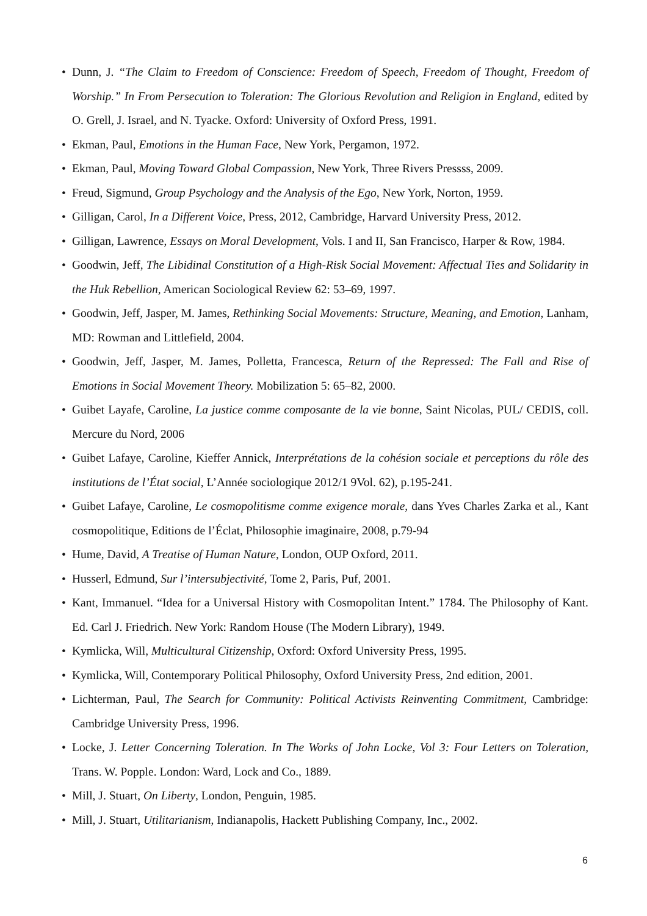• Dunn, J. “The Claim to Freedom of Conscience: Freedom of Speech, Freedom of Thought, Freedom of Worship.” In From Persecution to Toleration: The Glorious Revolution and Religion in England, edited by O. Grell, J. Israel, and N. Tyacke. Oxford: University of Oxford Press, 1991.
• Ekman, Paul, Emotions in the Human Face, New York, Pergamon, 1972.
• Ekman, Paul, Moving Toward Global Compassion, New York, Three Rivers Pressss, 2009.
• Freud, Sigmund, Group Psychology and the Analysis of the Ego, New York, Norton, 1959.
• Gilligan, Carol, In a Different Voice, Press, 2012, Cambridge, Harvard University Press, 2012.
• Gilligan, Lawrence, Essays on Moral Development, Vols. I and II, San Francisco, Harper & Row, 1984.
• Goodwin, Jeff, The Libidinal Constitution of a High-Risk Social Movement: Affectual Ties and Solidarity in the Huk Rebellion, American Sociological Review 62: 53–69, 1997.
• Goodwin, Jeff, Jasper, M. James, Rethinking Social Movements: Structure, Meaning, and Emotion, Lanham, MD: Rowman and Littlefield, 2004.
• Goodwin, Jeff, Jasper, M. James, Polletta, Francesca, Return of the Repressed: The Fall and Rise of Emotions in Social Movement Theory. Mobilization 5: 65–82, 2000.
• Guibet Layafe, Caroline, La justice comme composante de la vie bonne, Saint Nicolas, PUL/ CEDIS, coll. Mercure du Nord, 2006
• Guibet Lafaye, Caroline, Kieffer Annick, Interprétations de la cohésion sociale et perceptions du rôle des institutions de l’État social, L’Année sociologique 2012/1 9Vol. 62), p.195-241.
• Guibet Lafaye, Caroline, Le cosmopolitisme comme exigence morale, dans Yves Charles Zarka et al., Kant cosmopolitique, Editions de l’Éclat, Philosophie imaginaire, 2008, p.79-94
• Hume, David, A Treatise of Human Nature, London, OUP Oxford, 2011.
• Husserl, Edmund, Sur l’intersubjectivité, Tome 2, Paris, Puf, 2001.
• Kant, Immanuel. “Idea for a Universal History with Cosmopolitan Intent.” 1784. The Philosophy of Kant. Ed. Carl J. Friedrich. New York: Random House (The Modern Library), 1949.
• Kymlicka, Will, Multicultural Citizenship, Oxford: Oxford University Press, 1995.
• Kymlicka, Will, Contemporary Political Philosophy, Oxford University Press, 2nd edition, 2001.
• Lichterman, Paul, The Search for Community: Political Activists Reinventing Commitment, Cambridge: Cambridge University Press, 1996.
• Locke, J. Letter Concerning Toleration. In The Works of John Locke, Vol 3: Four Letters on Toleration, Trans. W. Popple. London: Ward, Lock and Co., 1889.
• Mill, J. Stuart, On Liberty, London, Penguin, 1985.
• Mill, J. Stuart, Utilitarianism, Indianapolis, Hackett Publishing Company, Inc., 2002.
6